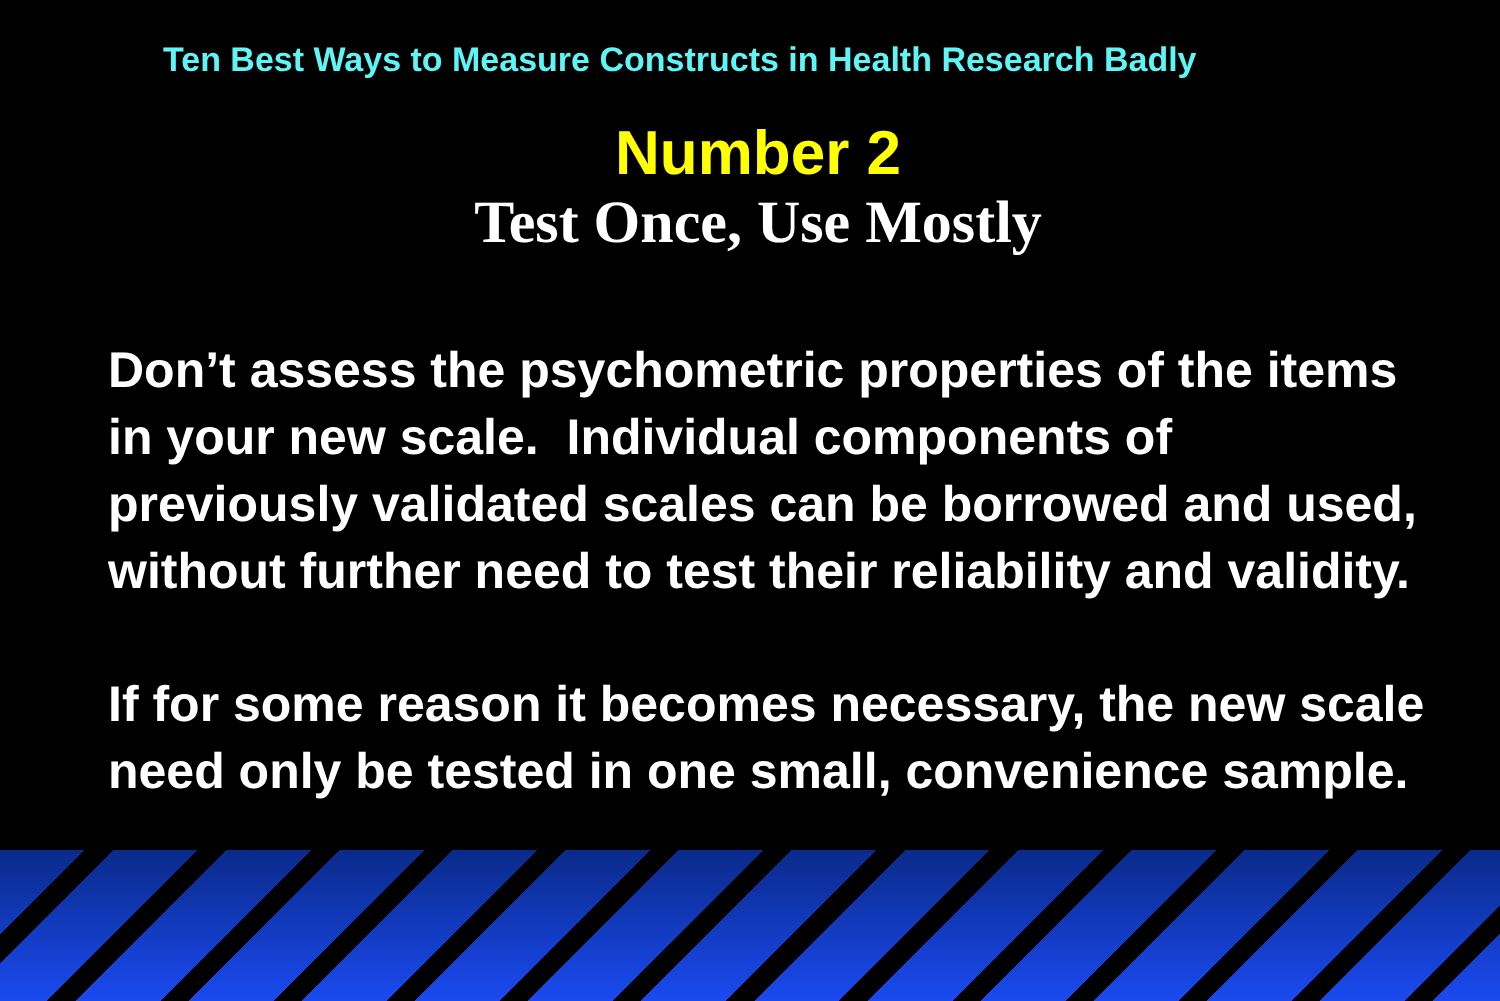Ten Best Ways to Measure Constructs in Health Research Badly
Number 2
Test Once, Use Mostly
Don’t assess the psychometric properties of the items in your new scale. Individual components of previously validated scales can be borrowed and used, without further need to test their reliability and validity.
If for some reason it becomes necessary, the new scale need only be tested in one small, convenience sample.